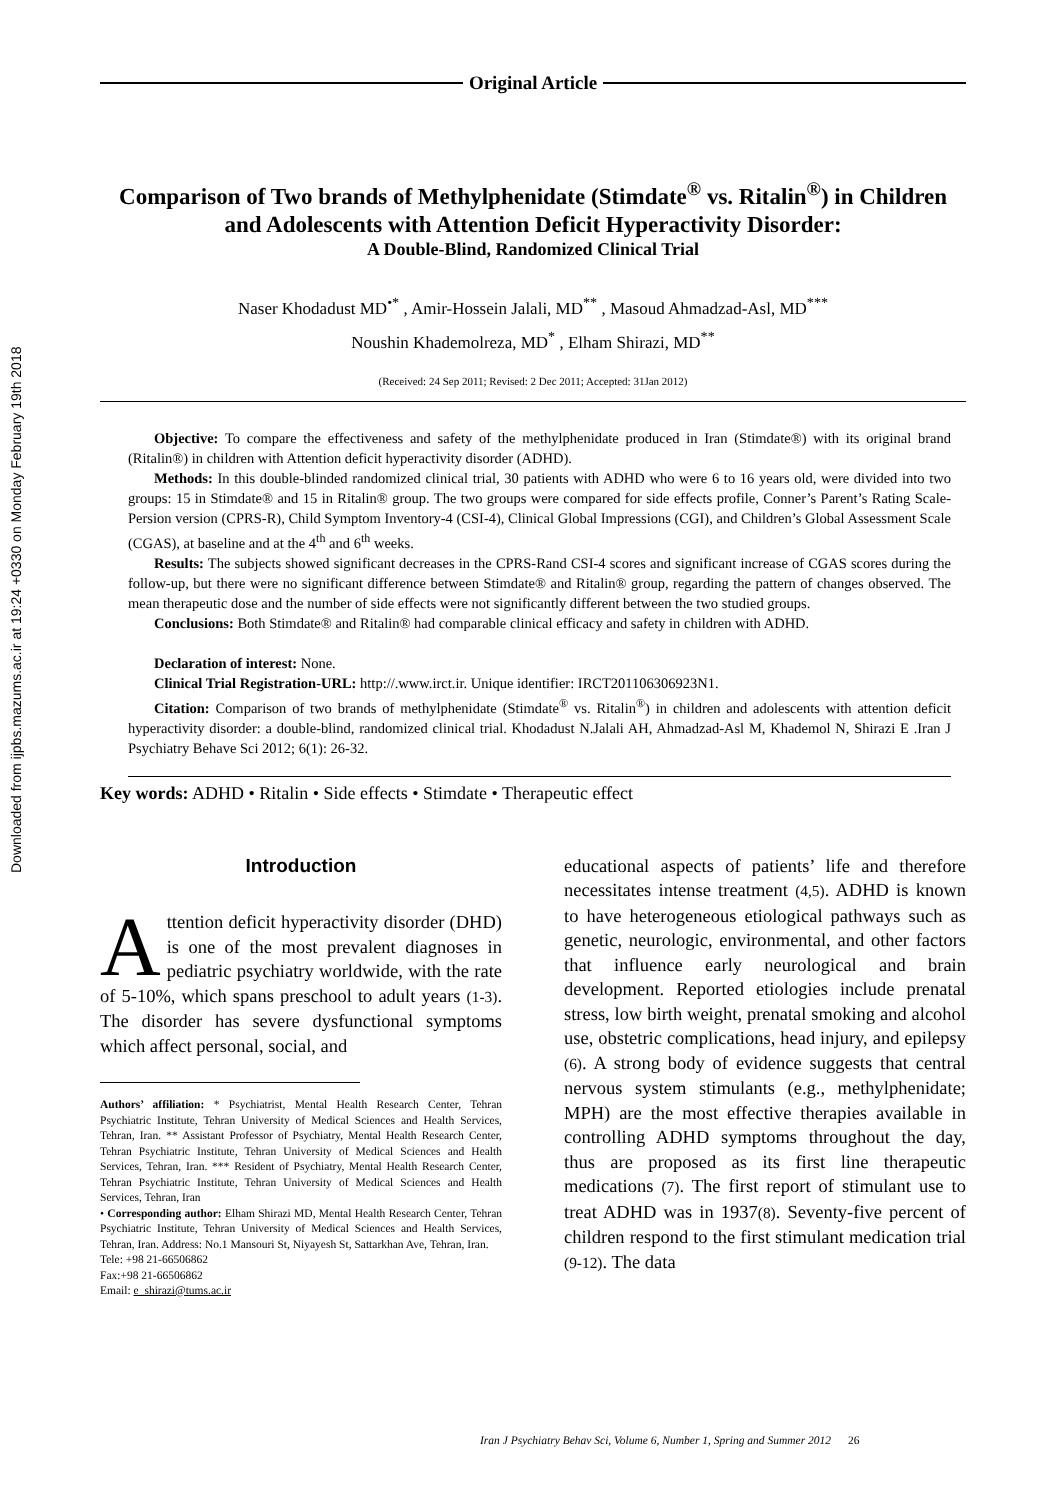Downloaded from ijpbs.mazums.ac.ir at 19:24 +0330 on Monday February 19th 2018
Original Article
Comparison of Two brands of Methylphenidate (Stimdate<sup>®</sup> vs. Ritalin<sup>®</sup>) in Children and Adolescents with Attention Deficit Hyperactivity Disorder:
A Double-Blind, Randomized Clinical Trial
Naser Khodadust MD<sup>•*</sup> , Amir-Hossein Jalali, MD<sup>**</sup> , Masoud Ahmadzad-Asl, MD<sup>***</sup>
Noushin Khademolreza, MD<sup>*</sup> , Elham Shirazi, MD<sup>**</sup>
(Received: 24 Sep 2011; Revised: 2 Dec 2011; Accepted: 31Jan 2012)
Objective: To compare the effectiveness and safety of the methylphenidate produced in Iran (Stimdate®) with its original brand (Ritalin®) in children with Attention deficit hyperactivity disorder (ADHD).
Methods: In this double-blinded randomized clinical trial, 30 patients with ADHD who were 6 to 16 years old, were divided into two groups: 15 in Stimdate® and 15 in Ritalin® group. The two groups were compared for side effects profile, Conner’s Parent’s Rating Scale-Persion version (CPRS-R), Child Symptom Inventory-4 (CSI-4), Clinical Global Impressions (CGI), and Children’s Global Assessment Scale (CGAS), at baseline and at the 4<sup>th</sup> and 6<sup>th</sup> weeks.
Results: The subjects showed significant decreases in the CPRS-Rand CSI-4 scores and significant increase of CGAS scores during the follow-up, but there were no significant difference between Stimdate® and Ritalin® group, regarding the pattern of changes observed. The mean therapeutic dose and the number of side effects were not significantly different between the two studied groups.
Conclusions: Both Stimdate® and Ritalin® had comparable clinical efficacy and safety in children with ADHD.
Declaration of interest: None.
Clinical Trial Registration-URL: http://.www.irct.ir. Unique identifier: IRCT201106306923N1.
Citation: Comparison of two brands of methylphenidate (Stimdate<sup>®</sup> vs. Ritalin<sup>®</sup>) in children and adolescents with attention deficit hyperactivity disorder: a double-blind, randomized clinical trial. Khodadust N.Jalali AH, Ahmadzad-Asl M, Khademol N, Shirazi E .Iran J Psychiatry Behave Sci 2012; 6(1): 26-32.
Key words: ADHD • Ritalin • Side effects • Stimdate • Therapeutic effect
Introduction
Attention deficit hyperactivity disorder (DHD) is one of the most prevalent diagnoses in pediatric psychiatry worldwide, with the rate of 5-10%, which spans preschool to adult years (1-3). The disorder has severe dysfunctional symptoms which affect personal, social, and
Authors’ affiliation: * Psychiatrist, Mental Health Research Center, Tehran Psychiatric Institute, Tehran University of Medical Sciences and Health Services, Tehran, Iran. ** Assistant Professor of Psychiatry, Mental Health Research Center, Tehran Psychiatric Institute, Tehran University of Medical Sciences and Health Services, Tehran, Iran. *** Resident of Psychiatry, Mental Health Research Center, Tehran Psychiatric Institute, Tehran University of Medical Sciences and Health Services, Tehran, Iran
• Corresponding author: Elham Shirazi MD, Mental Health Research Center, Tehran Psychiatric Institute, Tehran University of Medical Sciences and Health Services, Tehran, Iran. Address: No.1 Mansouri St, Niyayesh St, Sattarkhan Ave, Tehran, Iran.
Tele: +98 21-66506862
Fax:+98 21-66506862
Email: e_shirazi@tums.ac.ir
educational aspects of patients’ life and therefore necessitates intense treatment (4,5). ADHD is known to have heterogeneous etiological pathways such as genetic, neurologic, environmental, and other factors that influence early neurological and brain development. Reported etiologies include prenatal stress, low birth weight, prenatal smoking and alcohol use, obstetric complications, head injury, and epilepsy (6). A strong body of evidence suggests that central nervous system stimulants (e.g., methylphenidate; MPH) are the most effective therapies available in controlling ADHD symptoms throughout the day, thus are proposed as its first line therapeutic medications (7). The first report of stimulant use to treat ADHD was in 1937(8). Seventy-five percent of children respond to the first stimulant medication trial (9-12). The data
Iran J Psychiatry Behav Sci, Volume 6, Number 1, Spring and Summer 2012 26